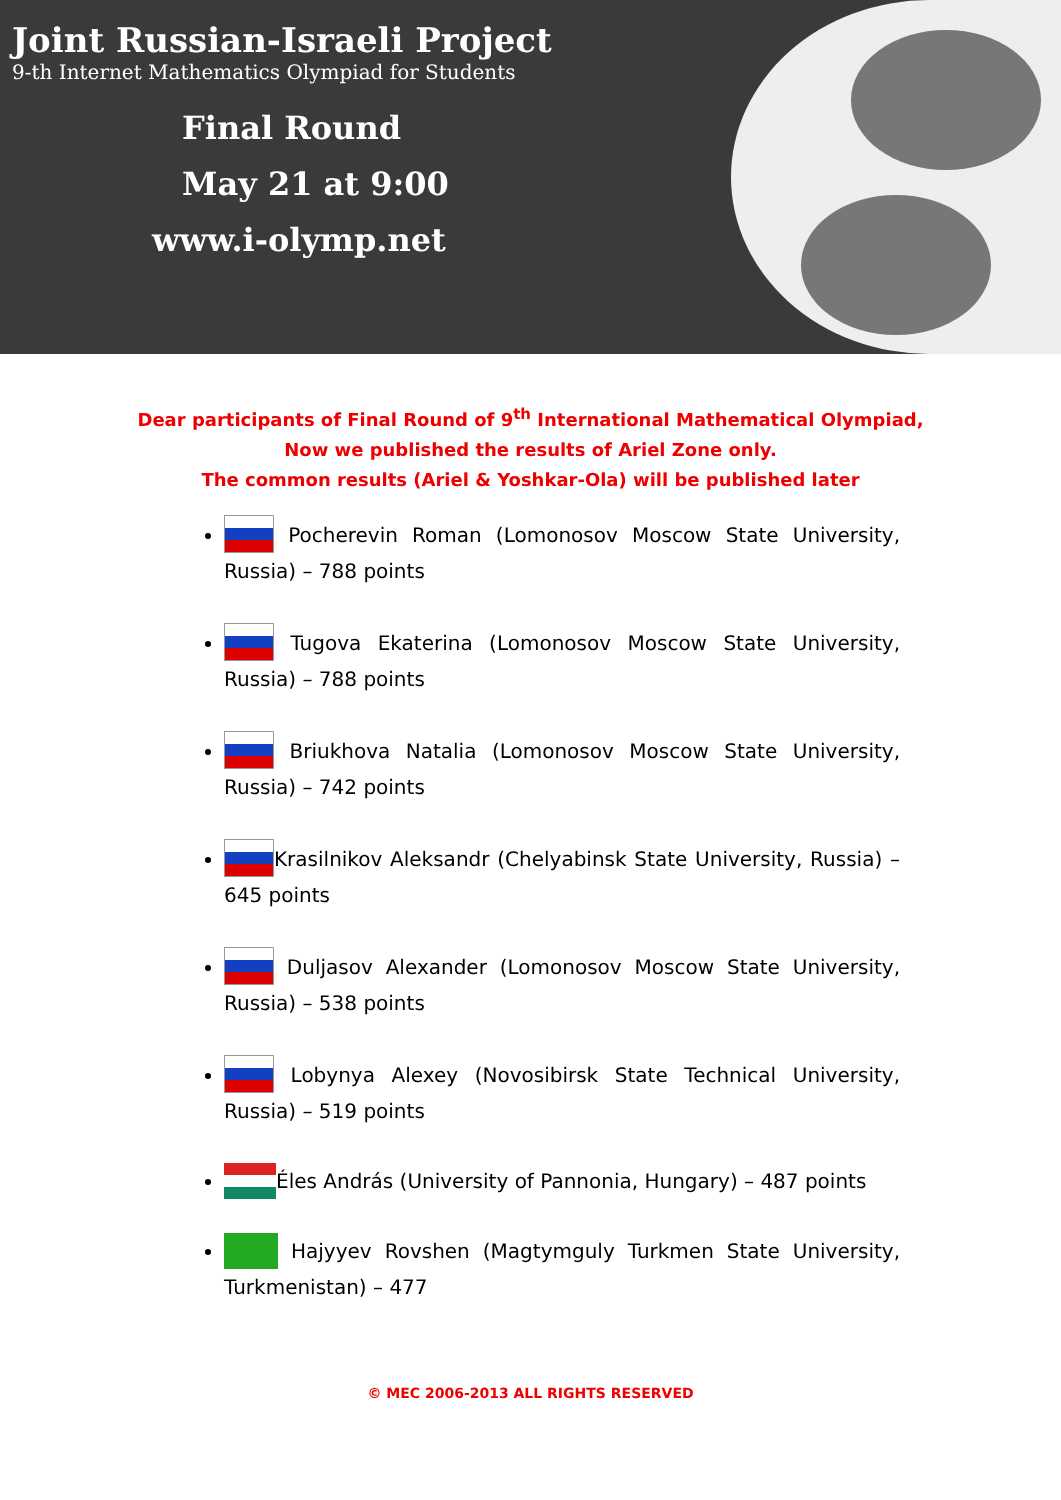Joint Russian-Israeli Project
9-th Internet Mathematics Olympiad for Students
Final Round
May 21 at 9:00
www.i-olymp.net
Dear participants of Final Round of 9<sup>th</sup> International Mathematical Olympiad,
Now we published the results of Ariel Zone only.
The common results (Ariel & Yoshkar-Ola) will be published later
Pocherevin Roman (Lomonosov Moscow State University, Russia) – 788 points
Tugova Ekaterina (Lomonosov Moscow State University, Russia) – 788 points
Briukhova Natalia (Lomonosov Moscow State University, Russia) – 742 points
Krasilnikov Aleksandr (Chelyabinsk State University, Russia) – 645 points
Duljasov Alexander (Lomonosov Moscow State University, Russia) – 538 points
Lobynya Alexey (Novosibirsk State Technical University, Russia) – 519 points
Éles András (University of Pannonia, Hungary) – 487 points
Hajyyev Rovshen (Magtymguly Turkmen State University, Turkmenistan) – 477
© MEC 2006-2013 ALL RIGHTS RESERVED